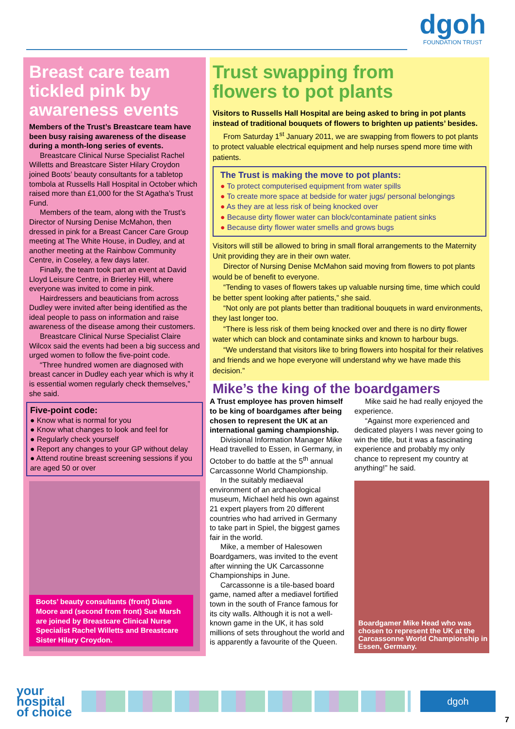dgoh
FOUNDATION TRUST
Breast care team tickled pink by awareness events
Members of the Trust’s Breastcare team have been busy raising awareness of the disease during a month-long series of events.
Breastcare Clinical Nurse Specialist Rachel Willetts and Breastcare Sister Hilary Croydon joined Boots’ beauty consultants for a tabletop tombola at Russells Hall Hospital in October which raised more than £1,000 for the St Agatha’s Trust Fund.
Members of the team, along with the Trust’s Director of Nursing Denise McMahon, then dressed in pink for a Breast Cancer Care Group meeting at The White House, in Dudley, and at another meeting at the Rainbow Community Centre, in Coseley, a few days later.
Finally, the team took part an event at David Lloyd Leisure Centre, in Brierley Hill, where everyone was invited to come in pink.
Hairdressers and beauticians from across Dudley were invited after being identified as the ideal people to pass on information and raise awareness of the disease among their customers.
Breastcare Clinical Nurse Specialist Claire Wilcox said the events had been a big success and urged women to follow the five-point code.
“Three hundred women are diagnosed with breast cancer in Dudley each year which is why it is essential women regularly check themselves,” she said.
Five-point code:
● Know what is normal for you
● Know what changes to look and feel for
● Regularly check yourself
● Report any changes to your GP without delay
● Attend routine breast screening sessions if you are aged 50 or over
Boots’ beauty consultants (front) Diane Moore and (second from front) Sue Marsh are joined by Breastcare Clinical Nurse Specialist Rachel Willetts and Breastcare Sister Hilary Croydon.
Trust swapping from flowers to pot plants
Visitors to Russells Hall Hospital are being asked to bring in pot plants instead of traditional bouquets of flowers to brighten up patients’ besides.
From Saturday 1<sup>st</sup> January 2011, we are swapping from flowers to pot plants to protect valuable electrical equipment and help nurses spend more time with patients.
The Trust is making the move to pot plants:
● To protect computerised equipment from water spills
● To create more space at bedside for water jugs/ personal belongings
● As they are at less risk of being knocked over
● Because dirty flower water can block/contaminate patient sinks
● Because dirty flower water smells and grows bugs
Visitors will still be allowed to bring in small floral arrangements to the Maternity Unit providing they are in their own water.
Director of Nursing Denise McMahon said moving from flowers to pot plants would be of benefit to everyone.
“Tending to vases of flowers takes up valuable nursing time, time which could be better spent looking after patients,” she said.
“Not only are pot plants better than traditional bouquets in ward environments, they last longer too.
“There is less risk of them being knocked over and there is no dirty flower water which can block and contaminate sinks and known to harbour bugs.
“We understand that visitors like to bring flowers into hospital for their relatives and friends and we hope everyone will understand why we have made this decision.”
Mike’s the king of the boardgamers
A Trust employee has proven himself to be king of boardgames after being chosen to represent the UK at an international gaming championship.
Divisional Information Manager Mike Head travelled to Essen, in Germany, in October to do battle at the 5<sup>th</sup> annual Carcassonne World Championship.
In the suitably mediaeval environment of an archaeological museum, Michael held his own against 21 expert players from 20 different countries who had arrived in Germany to take part in Spiel, the biggest games fair in the world.
Mike, a member of Halesowen Boardgamers, was invited to the event after winning the UK Carcassonne Championships in June.
Carcassonne is a tile-based board game, named after a mediavel fortified town in the south of France famous for its city walls. Although it is not a well-known game in the UK, it has sold millions of sets throughout the world and is apparently a favourite of the Queen.
Mike said he had really enjoyed the experience.
“Against more experienced and dedicated players I was never going to win the title, but it was a fascinating experience and probably my only chance to represent my country at anything!” he said.
Boardgamer Mike Head who was chosen to represent the UK at the Carcassonne World Championship in Essen, Germany.
your
hospital
of choice
dgoh
7